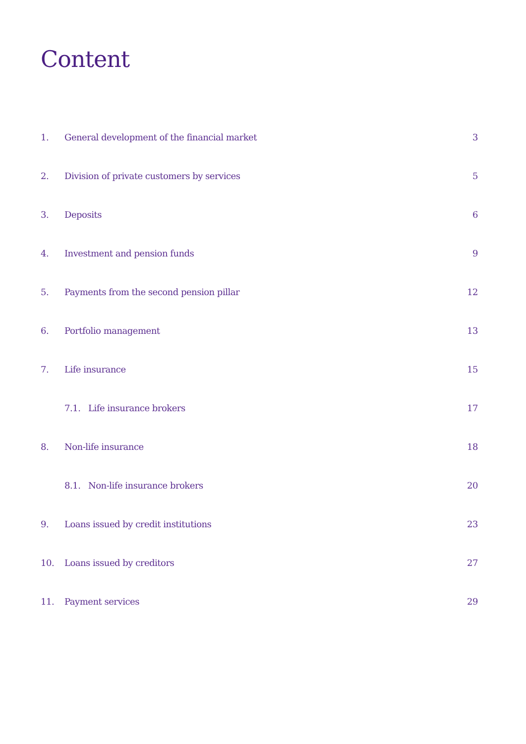Content
1. General development of the financial market 3
2. Division of private customers by services 5
3. Deposits 6
4. Investment and pension funds 9
5. Payments from the second pension pillar 12
6. Portfolio management 13
7. Life insurance 15
7.1. Life insurance brokers 17
8. Non-life insurance 18
8.1. Non-life insurance brokers 20
9. Loans issued by credit institutions 23
10. Loans issued by creditors 27
11. Payment services 29